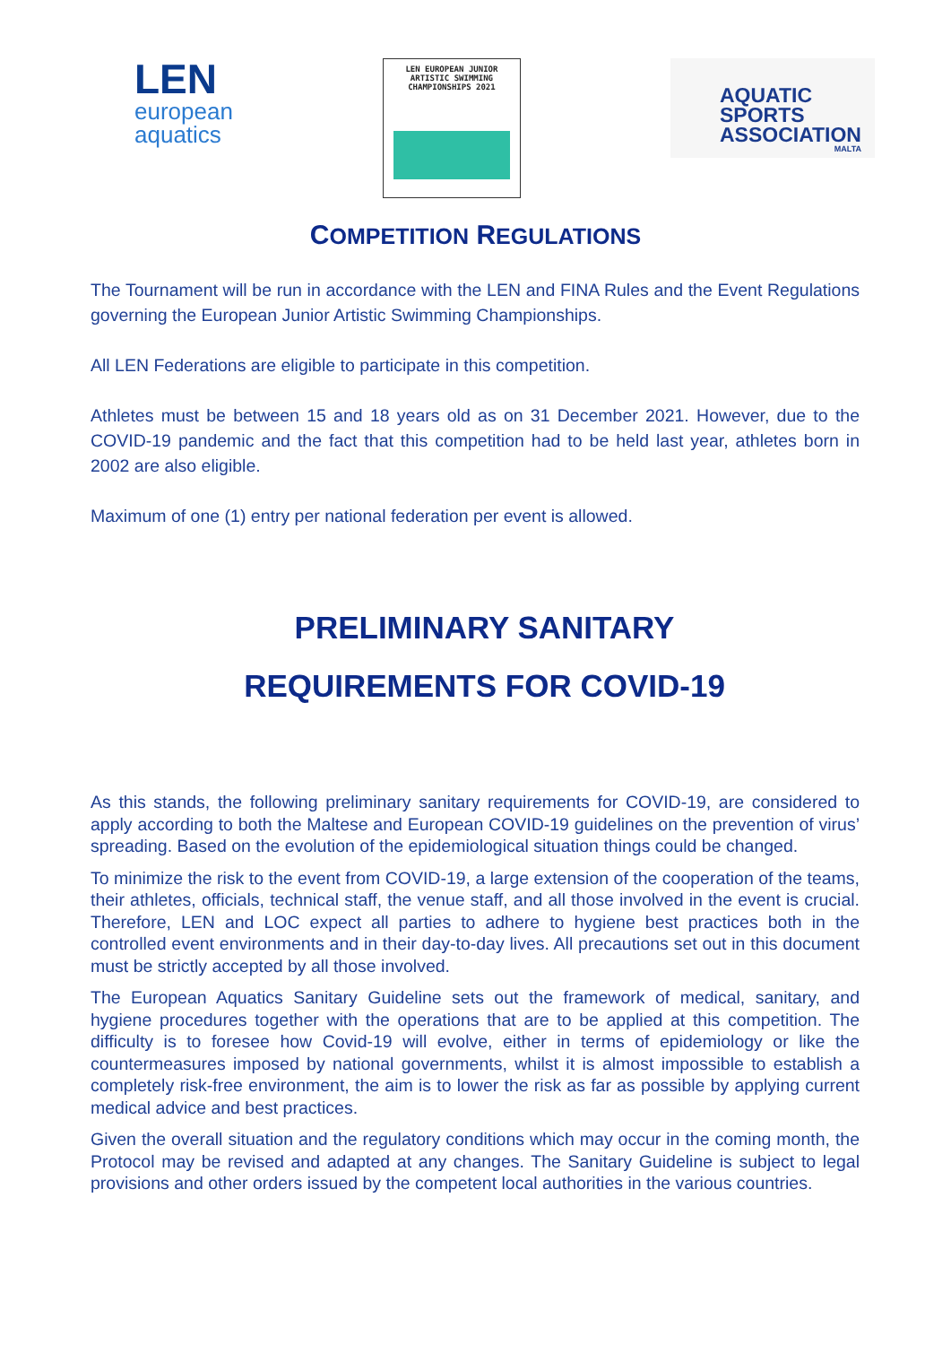LEN
european
aquatics
LEN EUROPEAN JUNIOR
ARTISTIC SWIMMING
CHAMPIONSHIPS 2021
AQUATIC
SPORTS
ASSOCIATION
MALTA
COMPETITION REGULATIONS
The Tournament will be run in accordance with the LEN and FINA Rules and the Event Regulations governing the European Junior Artistic Swimming Championships.
All LEN Federations are eligible to participate in this competition.
Athletes must be between 15 and 18 years old as on 31 December 2021. However, due to the COVID-19 pandemic and the fact that this competition had to be held last year, athletes born in 2002 are also eligible.
Maximum of one (1) entry per national federation per event is allowed.
PRELIMINARY SANITARY
REQUIREMENTS FOR COVID-19
As this stands, the following preliminary sanitary requirements for COVID-19, are considered to apply according to both the Maltese and European COVID-19 guidelines on the prevention of virus’ spreading. Based on the evolution of the epidemiological situation things could be changed.
To minimize the risk to the event from COVID-19, a large extension of the cooperation of the teams, their athletes, officials, technical staff, the venue staff, and all those involved in the event is crucial. Therefore, LEN and LOC expect all parties to adhere to hygiene best practices both in the controlled event environments and in their day-to-day lives. All precautions set out in this document must be strictly accepted by all those involved.
The European Aquatics Sanitary Guideline sets out the framework of medical, sanitary, and hygiene procedures together with the operations that are to be applied at this competition. The difficulty is to foresee how Covid-19 will evolve, either in terms of epidemiology or like the countermeasures imposed by national governments, whilst it is almost impossible to establish a completely risk-free environment, the aim is to lower the risk as far as possible by applying current medical advice and best practices.
Given the overall situation and the regulatory conditions which may occur in the coming month, the Protocol may be revised and adapted at any changes. The Sanitary Guideline is subject to legal provisions and other orders issued by the competent local authorities in the various countries.